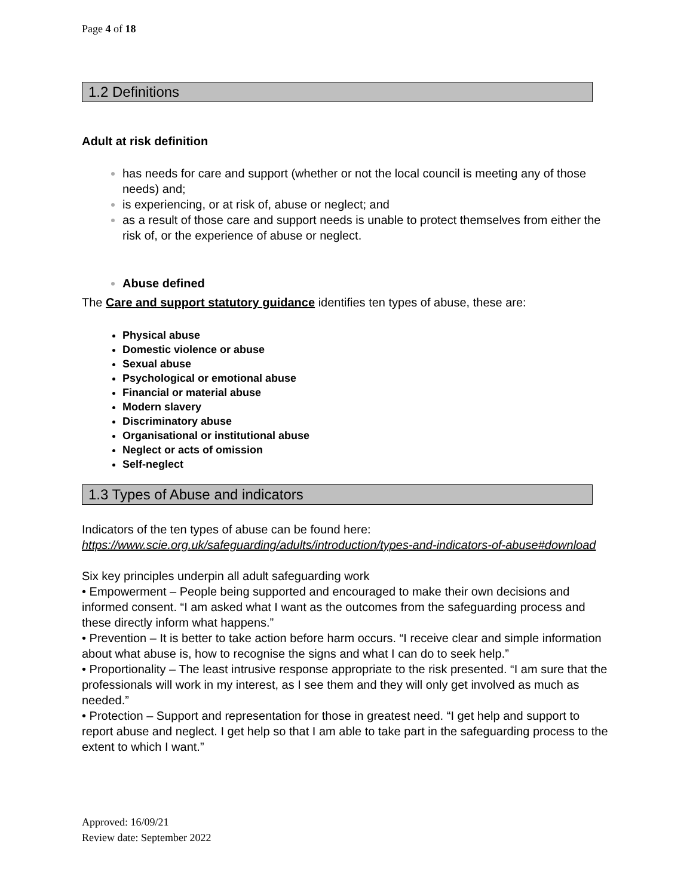Page 4 of 18
1.2 Definitions
Adult at risk definition
has needs for care and support (whether or not the local council is meeting any of those needs) and;
is experiencing, or at risk of, abuse or neglect; and
as a result of those care and support needs is unable to protect themselves from either the risk of, or the experience of abuse or neglect.
Abuse defined
The Care and support statutory guidance identifies ten types of abuse, these are:
Physical abuse
Domestic violence or abuse
Sexual abuse
Psychological or emotional abuse
Financial or material abuse
Modern slavery
Discriminatory abuse
Organisational or institutional abuse
Neglect or acts of omission
Self-neglect
1.3 Types of Abuse and indicators
Indicators of the ten types of abuse can be found here:
https://www.scie.org.uk/safeguarding/adults/introduction/types-and-indicators-of-abuse#download
Six key principles underpin all adult safeguarding work
• Empowerment – People being supported and encouraged to make their own decisions and informed consent. “I am asked what I want as the outcomes from the safeguarding process and these directly inform what happens.”
• Prevention – It is better to take action before harm occurs. “I receive clear and simple information about what abuse is, how to recognise the signs and what I can do to seek help.”
• Proportionality – The least intrusive response appropriate to the risk presented. “I am sure that the professionals will work in my interest, as I see them and they will only get involved as much as needed.”
• Protection – Support and representation for those in greatest need. “I get help and support to report abuse and neglect. I get help so that I am able to take part in the safeguarding process to the extent to which I want.”
Approved: 16/09/21
Review date: September 2022